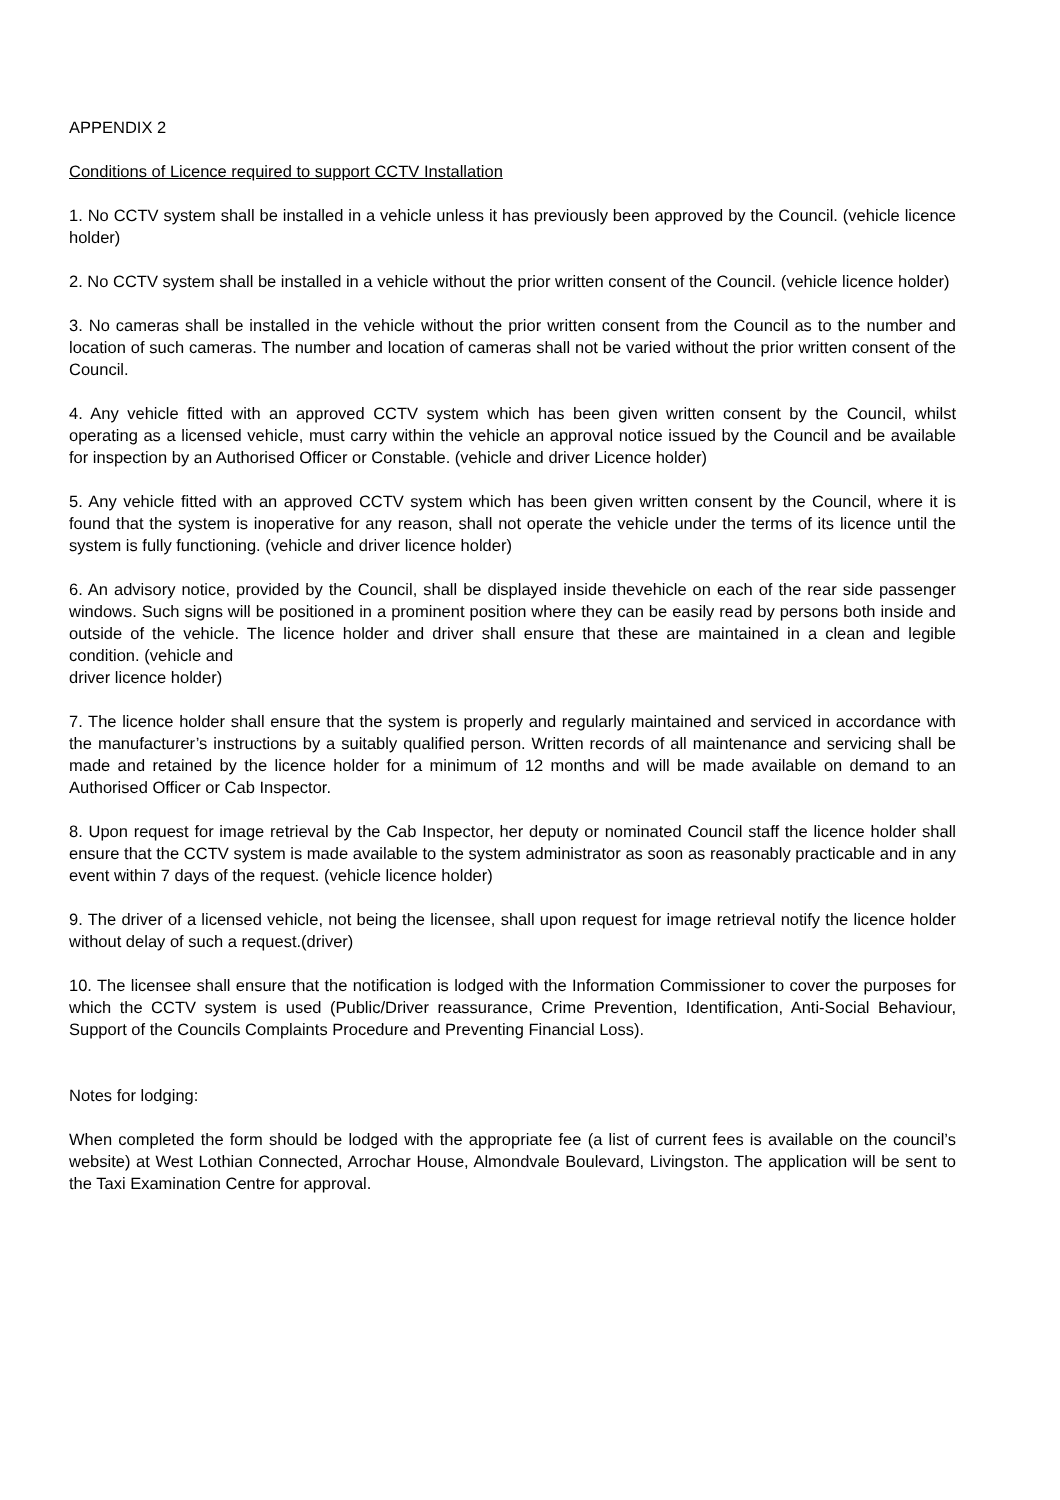APPENDIX 2
Conditions of Licence required to support CCTV Installation
1. No CCTV system shall be installed in a vehicle unless it has previously been approved by the Council. (vehicle licence holder)
2. No CCTV system shall be installed in a vehicle without the prior written consent of the Council. (vehicle licence holder)
3. No cameras shall be installed in the vehicle without the prior written consent from the Council as to the number and location of such cameras. The number and location of cameras shall not be varied without the prior written consent of the Council.
4. Any vehicle fitted with an approved CCTV system which has been given written consent by the Council, whilst operating as a licensed vehicle, must carry within the vehicle an approval notice issued by the Council and be available for inspection by an Authorised Officer or Constable. (vehicle and driver Licence holder)
5. Any vehicle fitted with an approved CCTV system which has been given written consent by the Council, where it is found that the system is inoperative for any reason, shall not operate the vehicle under the terms of its licence until the system is fully functioning. (vehicle and driver licence holder)
6. An advisory notice, provided by the Council, shall be displayed inside thevehicle on each of the rear side passenger windows. Such signs will be positioned in a prominent position where they can be easily read by persons both inside and outside of the vehicle. The licence holder and driver shall ensure that these are maintained in a clean and legible condition. (vehicle and
driver licence holder)
7. The licence holder shall ensure that the system is properly and regularly maintained and serviced in accordance with the manufacturer’s instructions by a suitably qualified person. Written records of all maintenance and servicing shall be made and retained by the licence holder for a minimum of 12 months and will be made available on demand to an Authorised Officer or Cab Inspector.
8. Upon request for image retrieval by the Cab Inspector, her deputy or nominated Council staff the licence holder shall ensure that the CCTV system is made available to the system administrator as soon as reasonably practicable and in any event within 7 days of the request. (vehicle licence holder)
9. The driver of a licensed vehicle, not being the licensee, shall upon request for image retrieval notify the licence holder without delay of such a request.(driver)
10. The licensee shall ensure that the notification is lodged with the Information Commissioner to cover the purposes for which the CCTV system is used (Public/Driver reassurance, Crime Prevention, Identification, Anti-Social Behaviour, Support of the Councils Complaints Procedure and Preventing Financial Loss).
Notes for lodging:
When completed the form should be lodged with the appropriate fee (a list of current fees is available on the council’s website) at West Lothian Connected, Arrochar House, Almondvale Boulevard, Livingston. The application will be sent to the Taxi Examination Centre for approval.